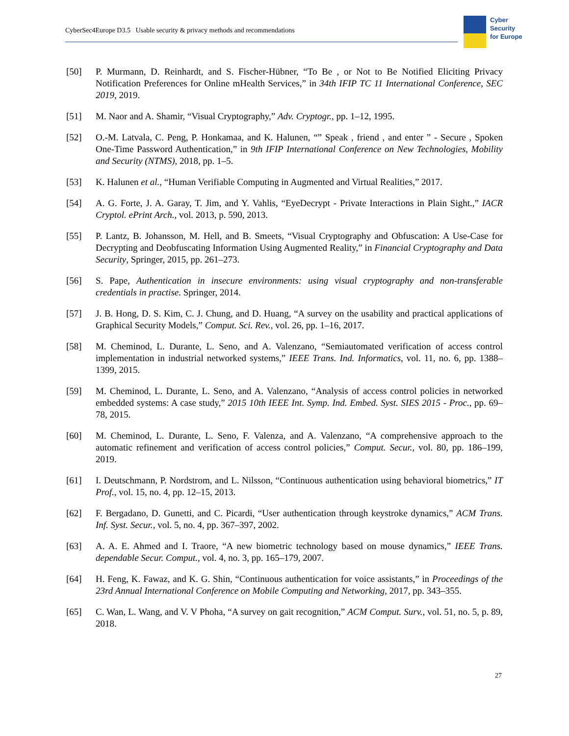CyberSec4Europe D3.5 Usable security & privacy methods and recommendations
Cyber
Security
for Europe
[50] P. Murmann, D. Reinhardt, and S. Fischer-Hübner, “To Be , or Not to Be Notified Eliciting Privacy Notification Preferences for Online mHealth Services,” in 34th IFIP TC 11 International Conference, SEC 2019, 2019.
[51] M. Naor and A. Shamir, “Visual Cryptography,” Adv. Cryptogr., pp. 1–12, 1995.
[52] O.-M. Latvala, C. Peng, P. Honkamaa, and K. Halunen, “” Speak , friend , and enter ” - Secure , Spoken One-Time Password Authentication,” in 9th IFIP International Conference on New Technologies, Mobility and Security (NTMS), 2018, pp. 1–5.
[53] K. Halunen et al., “Human Verifiable Computing in Augmented and Virtual Realities,” 2017.
[54] A. G. Forte, J. A. Garay, T. Jim, and Y. Vahlis, “EyeDecrypt - Private Interactions in Plain Sight.,” IACR Cryptol. ePrint Arch., vol. 2013, p. 590, 2013.
[55] P. Lantz, B. Johansson, M. Hell, and B. Smeets, “Visual Cryptography and Obfuscation: A Use-Case for Decrypting and Deobfuscating Information Using Augmented Reality,” in Financial Cryptography and Data Security, Springer, 2015, pp. 261–273.
[56] S. Pape, Authentication in insecure environments: using visual cryptography and non-transferable credentials in practise. Springer, 2014.
[57] J. B. Hong, D. S. Kim, C. J. Chung, and D. Huang, “A survey on the usability and practical applications of Graphical Security Models,” Comput. Sci. Rev., vol. 26, pp. 1–16, 2017.
[58] M. Cheminod, L. Durante, L. Seno, and A. Valenzano, “Semiautomated verification of access control implementation in industrial networked systems,” IEEE Trans. Ind. Informatics, vol. 11, no. 6, pp. 1388–1399, 2015.
[59] M. Cheminod, L. Durante, L. Seno, and A. Valenzano, “Analysis of access control policies in networked embedded systems: A case study,” 2015 10th IEEE Int. Symp. Ind. Embed. Syst. SIES 2015 - Proc., pp. 69–78, 2015.
[60] M. Cheminod, L. Durante, L. Seno, F. Valenza, and A. Valenzano, “A comprehensive approach to the automatic refinement and verification of access control policies,” Comput. Secur., vol. 80, pp. 186–199, 2019.
[61] I. Deutschmann, P. Nordstrom, and L. Nilsson, “Continuous authentication using behavioral biometrics,” IT Prof., vol. 15, no. 4, pp. 12–15, 2013.
[62] F. Bergadano, D. Gunetti, and C. Picardi, “User authentication through keystroke dynamics,” ACM Trans. Inf. Syst. Secur., vol. 5, no. 4, pp. 367–397, 2002.
[63] A. A. E. Ahmed and I. Traore, “A new biometric technology based on mouse dynamics,” IEEE Trans. dependable Secur. Comput., vol. 4, no. 3, pp. 165–179, 2007.
[64] H. Feng, K. Fawaz, and K. G. Shin, “Continuous authentication for voice assistants,” in Proceedings of the 23rd Annual International Conference on Mobile Computing and Networking, 2017, pp. 343–355.
[65] C. Wan, L. Wang, and V. V Phoha, “A survey on gait recognition,” ACM Comput. Surv., vol. 51, no. 5, p. 89, 2018.
27